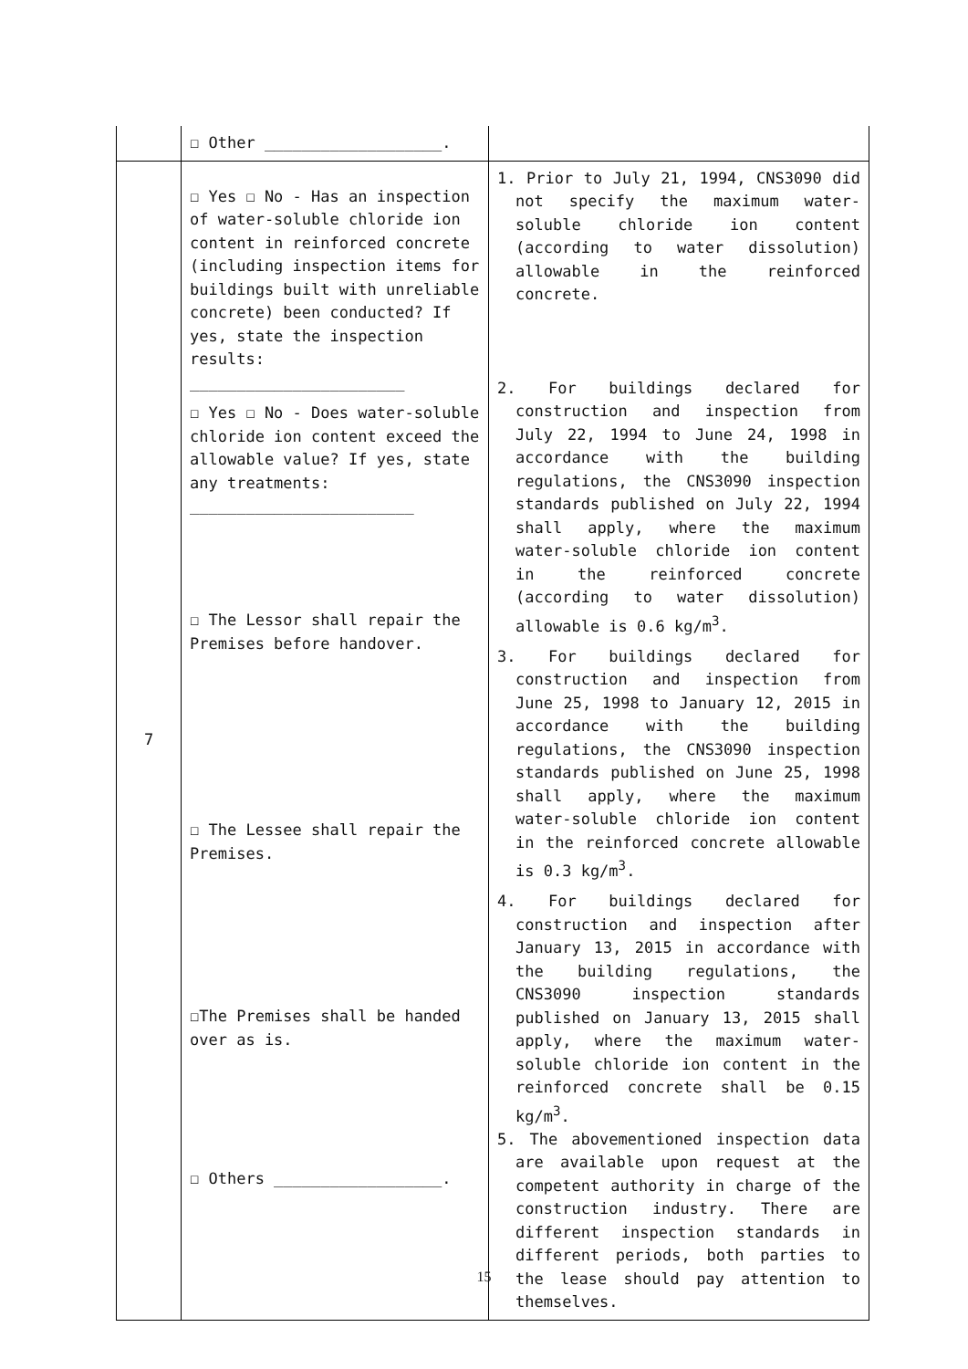| | ☐ Other ___________________. | |
| 7 | ☐ Yes ☐ No - Has an inspection of water-soluble chloride ion content in reinforced concrete (including inspection items for buildings built with unreliable concrete) been conducted? If yes, state the inspection results: _______________________ ☐ Yes ☐ No - Does water-soluble chloride ion content exceed the allowable value? If yes, state any treatments: ________________________ ☐ The Lessor shall repair the Premises before handover. ☐ The Lessee shall repair the Premises. ☐The Premises shall be handed over as is. ☐ Others __________________. | 1. Prior to July 21, 1994, CNS3090 did not specify the maximum water-soluble chloride ion content (according to water dissolution) allowable in the reinforced concrete. 2. For buildings declared for construction and inspection from July 22, 1994 to June 24, 1998 in accordance with the building regulations, the CNS3090 inspection standards published on July 22, 1994 shall apply, where the maximum water-soluble chloride ion content in the reinforced concrete (according to water dissolution) allowable is 0.6 kg/m<sup>3</sup>. 3. For buildings declared for construction and inspection from June 25, 1998 to January 12, 2015 in accordance with the building regulations, the CNS3090 inspection standards published on June 25, 1998 shall apply, where the maximum water-soluble chloride ion content in the reinforced concrete allowable is 0.3 kg/m<sup>3</sup>. 4. For buildings declared for construction and inspection after January 13, 2015 in accordance with the building regulations, the CNS3090 inspection standards published on January 13, 2015 shall apply, where the maximum water-soluble chloride ion content in the reinforced concrete shall be 0.15 kg/m<sup>3</sup>. 5. The abovementioned inspection data are available upon request at the competent authority in charge of the construction industry. There are different inspection standards in different periods, both parties to the lease should pay attention to themselves. |
15